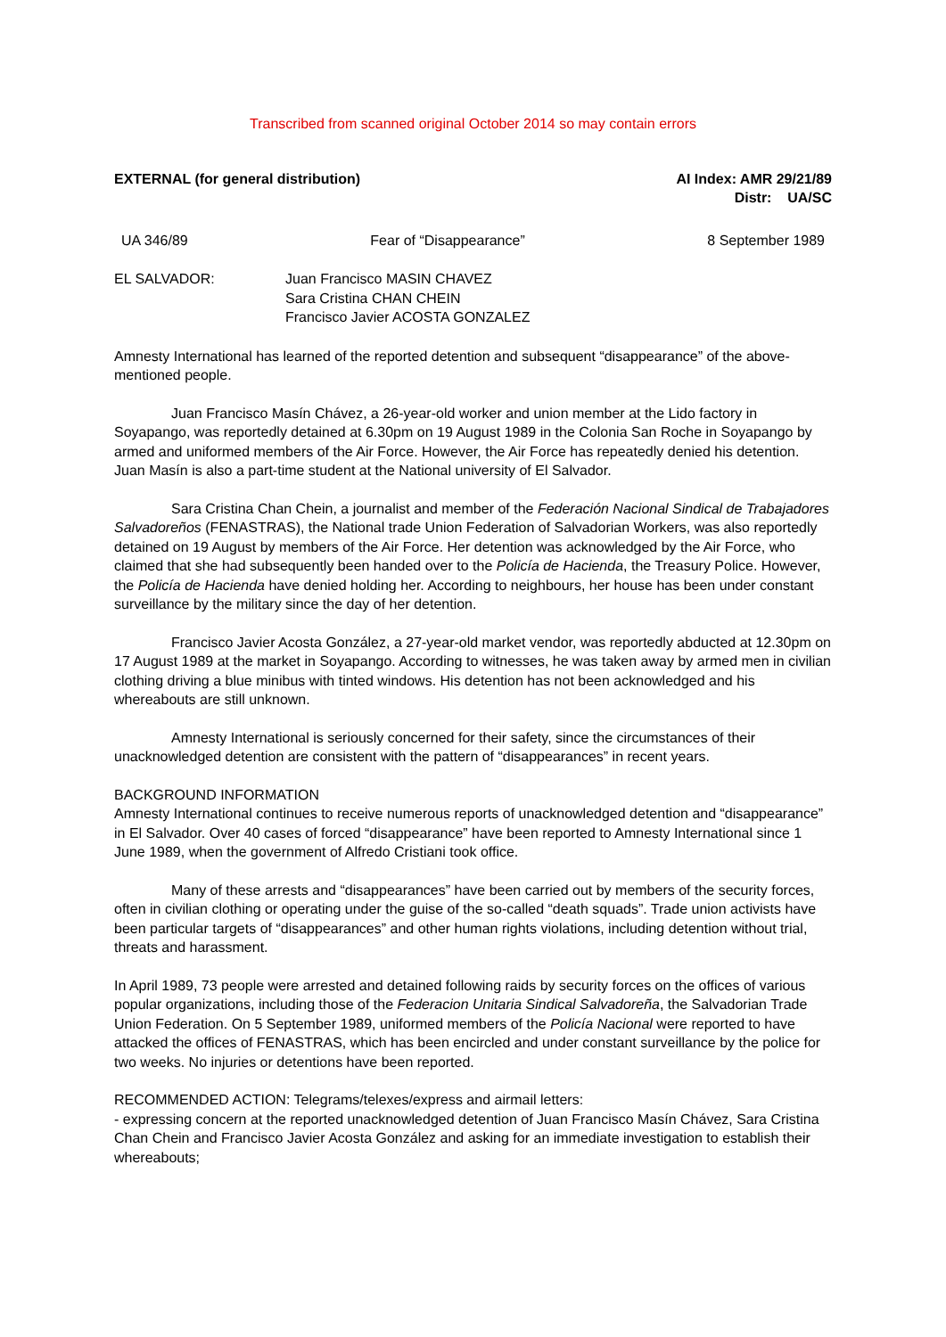Transcribed from scanned original October 2014 so may contain errors
EXTERNAL (for general distribution)
AI Index: AMR 29/21/89
Distr: UA/SC
UA 346/89 Fear of “Disappearance” 8 September 1989
EL SALVADOR: Juan Francisco MASIN CHAVEZ
Sara Cristina CHAN CHEIN
Francisco Javier ACOSTA GONZALEZ
Amnesty International has learned of the reported detention and subsequent “disappearance” of the above-mentioned people.
Juan Francisco Masín Chávez, a 26-year-old worker and union member at the Lido factory in Soyapango, was reportedly detained at 6.30pm on 19 August 1989 in the Colonia San Roche in Soyapango by armed and uniformed members of the Air Force. However, the Air Force has repeatedly denied his detention. Juan Masín is also a part-time student at the National university of El Salvador.
Sara Cristina Chan Chein, a journalist and member of the Federación Nacional Sindical de Trabajadores Salvadoreños (FENASTRAS), the National trade Union Federation of Salvadorian Workers, was also reportedly detained on 19 August by members of the Air Force. Her detention was acknowledged by the Air Force, who claimed that she had subsequently been handed over to the Policía de Hacienda, the Treasury Police. However, the Policía de Hacienda have denied holding her. According to neighbours, her house has been under constant surveillance by the military since the day of her detention.
Francisco Javier Acosta González, a 27-year-old market vendor, was reportedly abducted at 12.30pm on 17 August 1989 at the market in Soyapango. According to witnesses, he was taken away by armed men in civilian clothing driving a blue minibus with tinted windows. His detention has not been acknowledged and his whereabouts are still unknown.
Amnesty International is seriously concerned for their safety, since the circumstances of their unacknowledged detention are consistent with the pattern of “disappearances” in recent years.
BACKGROUND INFORMATION
Amnesty International continues to receive numerous reports of unacknowledged detention and “disappearance” in El Salvador. Over 40 cases of forced “disappearance” have been reported to Amnesty International since 1 June 1989, when the government of Alfredo Cristiani took office.
Many of these arrests and “disappearances” have been carried out by members of the security forces, often in civilian clothing or operating under the guise of the so-called “death squads”. Trade union activists have been particular targets of “disappearances” and other human rights violations, including detention without trial, threats and harassment.
In April 1989, 73 people were arrested and detained following raids by security forces on the offices of various popular organizations, including those of the Federacion Unitaria Sindical Salvadoreña, the Salvadorian Trade Union Federation. On 5 September 1989, uniformed members of the Policía Nacional were reported to have attacked the offices of FENASTRAS, which has been encircled and under constant surveillance by the police for two weeks. No injuries or detentions have been reported.
RECOMMENDED ACTION: Telegrams/telexes/express and airmail letters:
- expressing concern at the reported unacknowledged detention of Juan Francisco Masín Chávez, Sara Cristina Chan Chein and Francisco Javier Acosta González and asking for an immediate investigation to establish their whereabouts;